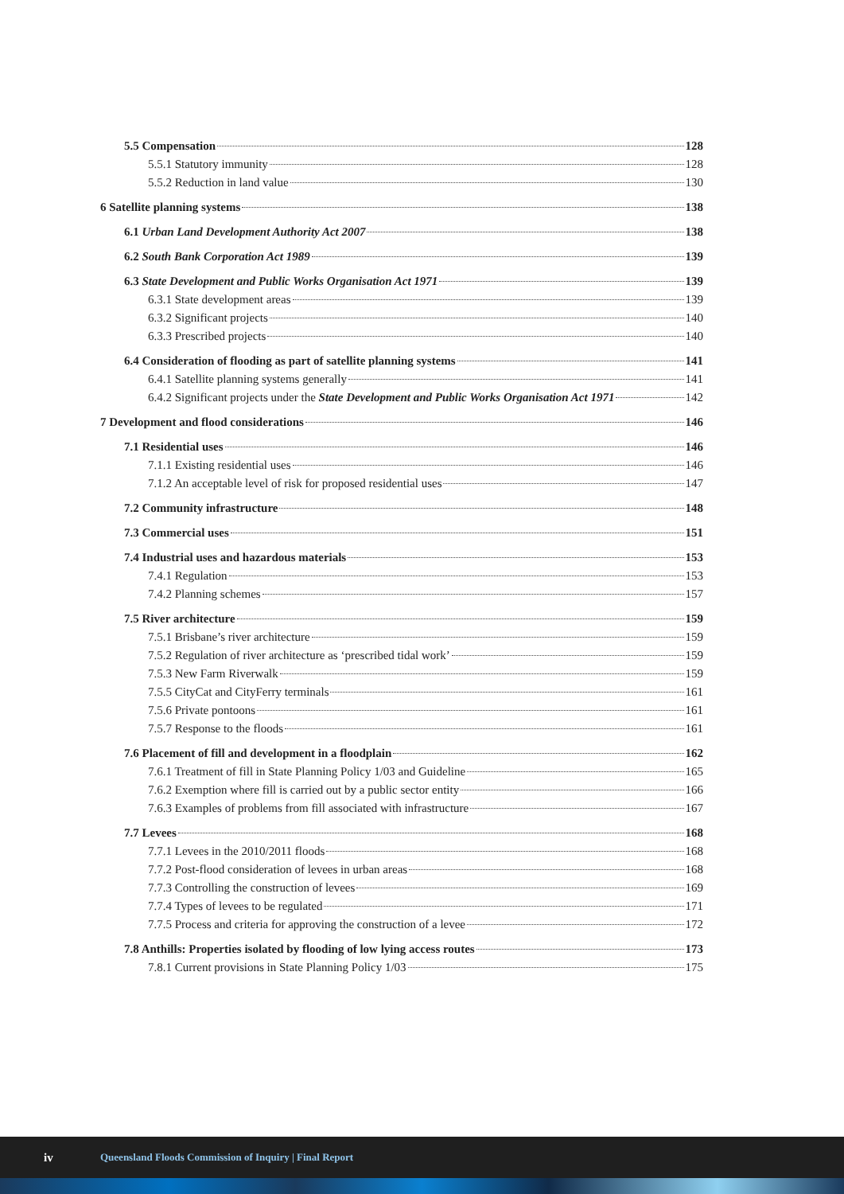5.5 Compensation 128
5.5.1 Statutory immunity 128
5.5.2 Reduction in land value 130
6 Satellite planning systems 138
6.1 Urban Land Development Authority Act 2007 138
6.2 South Bank Corporation Act 1989 139
6.3 State Development and Public Works Organisation Act 1971 139
6.3.1 State development areas 139
6.3.2 Significant projects 140
6.3.3 Prescribed projects 140
6.4 Consideration of flooding as part of satellite planning systems 141
6.4.1 Satellite planning systems generally 141
6.4.2 Significant projects under the State Development and Public Works Organisation Act 1971 142
7 Development and flood considerations 146
7.1 Residential uses 146
7.1.1 Existing residential uses 146
7.1.2 An acceptable level of risk for proposed residential uses 147
7.2 Community infrastructure 148
7.3 Commercial uses 151
7.4 Industrial uses and hazardous materials 153
7.4.1 Regulation 153
7.4.2 Planning schemes 157
7.5 River architecture 159
7.5.1 Brisbane’s river architecture 159
7.5.2 Regulation of river architecture as ‘prescribed tidal work’ 159
7.5.3 New Farm Riverwalk 159
7.5.5 CityCat and CityFerry terminals 161
7.5.6 Private pontoons 161
7.5.7 Response to the floods 161
7.6 Placement of fill and development in a floodplain 162
7.6.1 Treatment of fill in State Planning Policy 1/03 and Guideline 165
7.6.2 Exemption where fill is carried out by a public sector entity 166
7.6.3 Examples of problems from fill associated with infrastructure 167
7.7 Levees 168
7.7.1 Levees in the 2010/2011 floods 168
7.7.2 Post-flood consideration of levees in urban areas 168
7.7.3 Controlling the construction of levees 169
7.7.4 Types of levees to be regulated 171
7.7.5 Process and criteria for approving the construction of a levee 172
7.8 Anthills: Properties isolated by flooding of low lying access routes 173
7.8.1 Current provisions in State Planning Policy 1/03 175
iv Queensland Floods Commission of Inquiry | Final Report